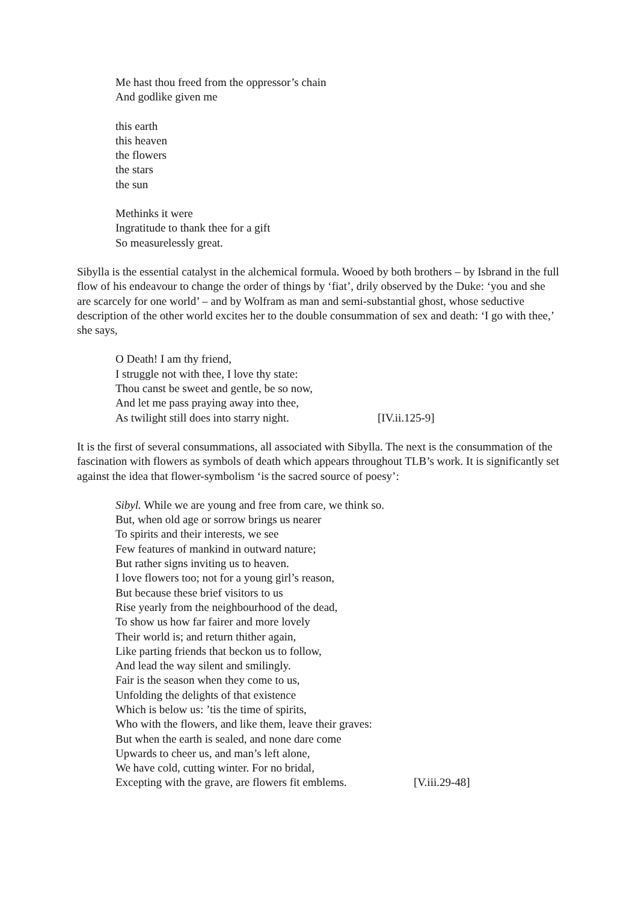Me hast thou freed from the oppressor’s chain
And godlike given me
this earth
this heaven
the flowers
the stars
the sun
Methinks it were
Ingratitude to thank thee for a gift
So measurelessly great.
Sibylla is the essential catalyst in the alchemical formula. Wooed by both brothers – by Isbrand in the full flow of his endeavour to change the order of things by ‘fiat’, drily observed by the Duke: ‘you and she are scarcely for one world’ – and by Wolfram as man and semi-substantial ghost, whose seductive description of the other world excites her to the double consummation of sex and death: ‘I go with thee,’ she says,
O Death! I am thy friend,
I struggle not with thee, I love thy state:
Thou canst be sweet and gentle, be so now,
And let me pass praying away into thee,
As twilight still does into starry night. [IV.ii.125-9]
It is the first of several consummations, all associated with Sibylla. The next is the consummation of the fascination with flowers as symbols of death which appears throughout TLB’s work. It is significantly set against the idea that flower-symbolism ‘is the sacred source of poesy’:
Sibyl. While we are young and free from care, we think so.
But, when old age or sorrow brings us nearer
To spirits and their interests, we see
Few features of mankind in outward nature;
But rather signs inviting us to heaven.
I love flowers too; not for a young girl’s reason,
But because these brief visitors to us
Rise yearly from the neighbourhood of the dead,
To show us how far fairer and more lovely
Their world is; and return thither again,
Like parting friends that beckon us to follow,
And lead the way silent and smilingly.
Fair is the season when they come to us,
Unfolding the delights of that existence
Which is below us: ’tis the time of spirits,
Who with the flowers, and like them, leave their graves:
But when the earth is sealed, and none dare come
Upwards to cheer us, and man’s left alone,
We have cold, cutting winter. For no bridal,
Excepting with the grave, are flowers fit emblems. [V.iii.29-48]